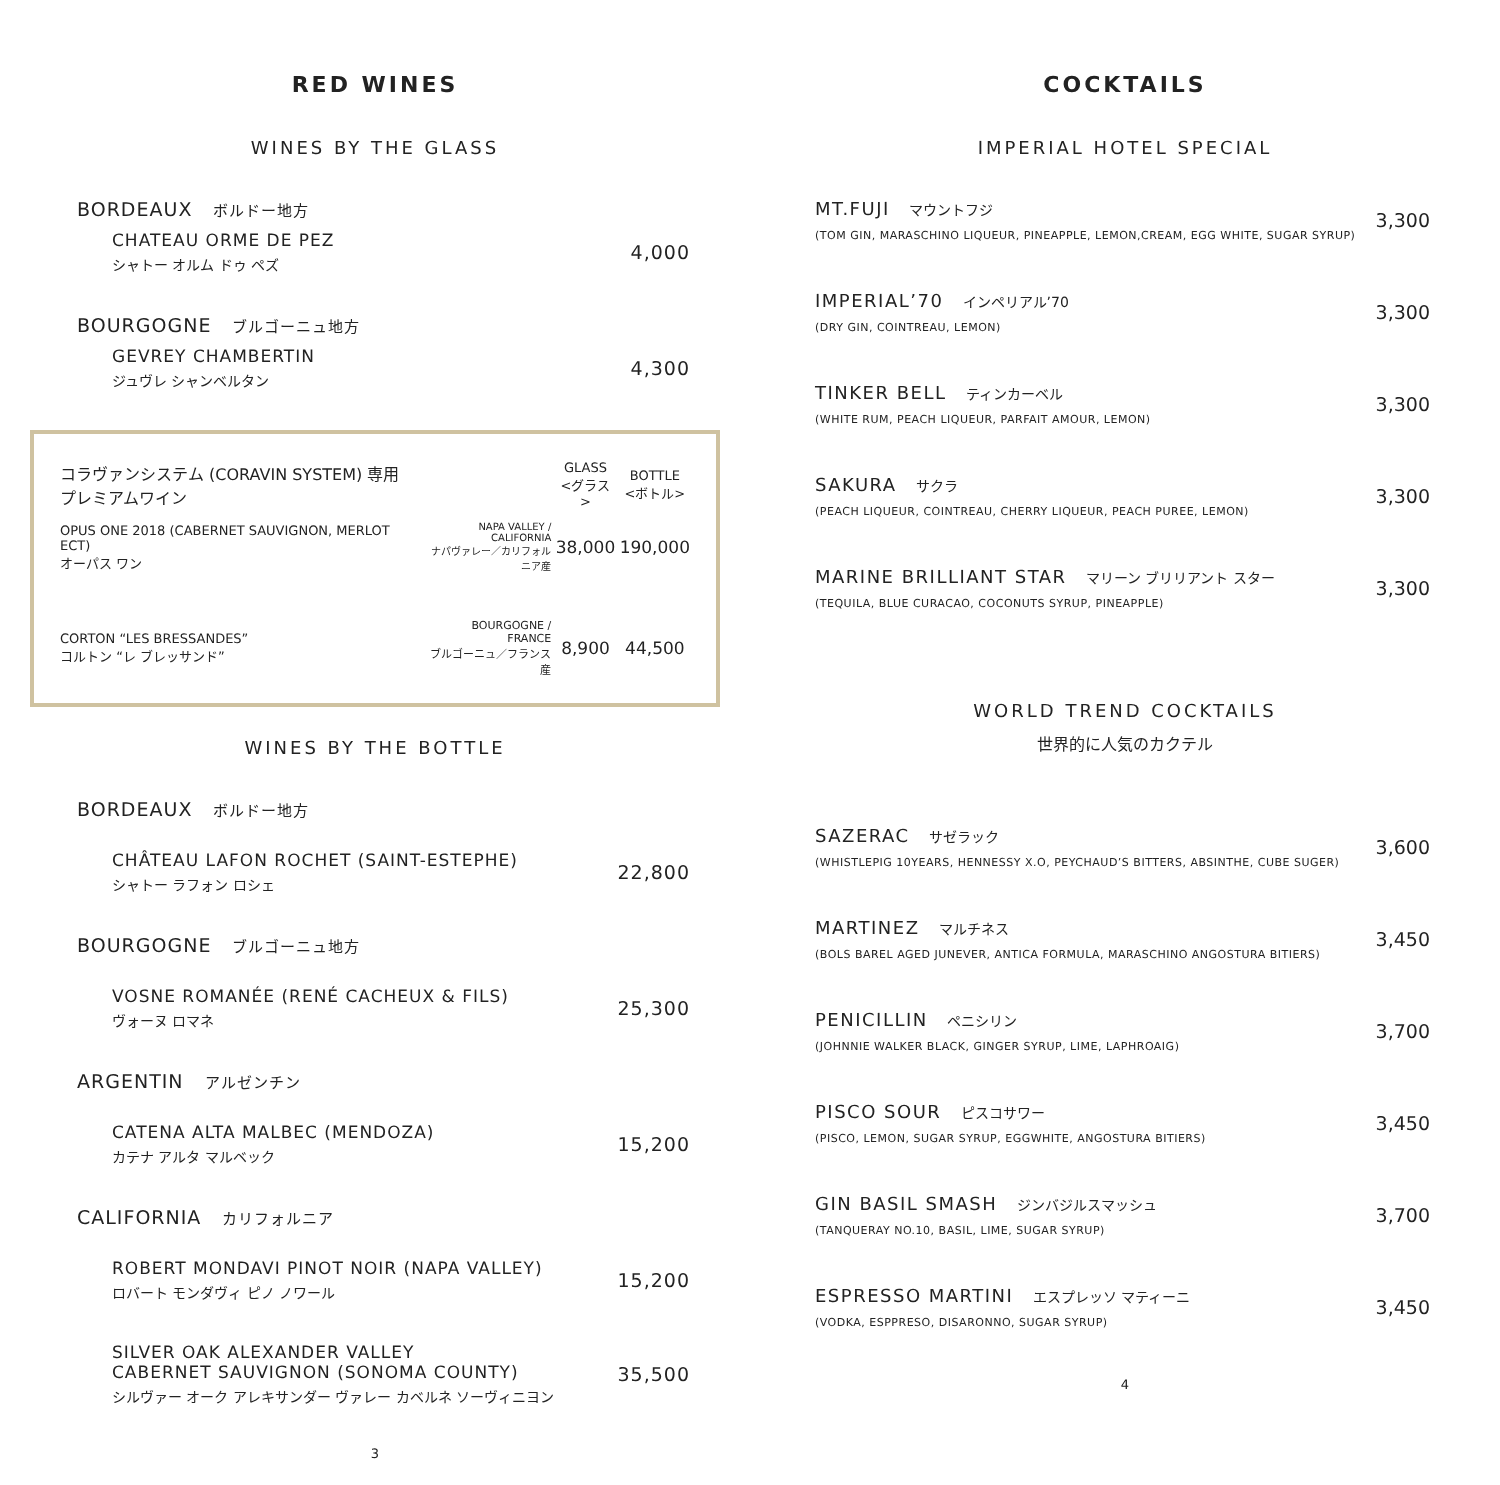RED WINES
WINES BY THE GLASS
BORDEAUX ボルドー地方
CHATEAU ORME DE PEZ
シャトー オルム ドゥ ペズ
4,000
BOURGOGNE ブルゴーニュ地方
GEVREY CHAMBERTIN
ジュヴレ シャンベルタン
4,300
| コラヴァンシステム (CORAVIN SYSTEM) 専用 プレミアムワイン | | GLASS <グラス> | BOTTLE <ボトル> |
| OPUS ONE 2018 (CABERNET SAUVIGNON, MERLOT ECT) オーパス ワン | NAPA VALLEY / CALIFORNIA ナパヴァレー／カリフォルニア産 | 38,000 | 190,000 |
| CORTON “LES BRESSANDES” コルトン “レ ブレッサンド” | BOURGOGNE / FRANCE ブルゴーニュ／フランス産 | 8,900 | 44,500 |
WINES BY THE BOTTLE
BORDEAUX ボルドー地方
CHÂTEAU LAFON ROCHET (SAINT-ESTEPHE)
シャトー ラフォン ロシェ
22,800
BOURGOGNE ブルゴーニュ地方
VOSNE ROMANÉE (RENÉ CACHEUX & FILS)
ヴォーヌ ロマネ
25,300
ARGENTIN アルゼンチン
CATENA ALTA MALBEC (MENDOZA)
カテナ アルタ マルベック
15,200
CALIFORNIA カリフォルニア
ROBERT MONDAVI PINOT NOIR (NAPA VALLEY)
ロバート モンダヴィ ピノ ノワール
15,200
SILVER OAK ALEXANDER VALLEY
CABERNET SAUVIGNON (SONOMA COUNTY)
シルヴァー オーク アレキサンダー ヴァレー カベルネ ソーヴィニヨン
35,500
3
COCKTAILS
IMPERIAL HOTEL SPECIAL
MT.FUJI マウントフジ
(TOM GIN, MARASCHINO LIQUEUR, PINEAPPLE, LEMON,CREAM, EGG WHITE, SUGAR SYRUP)
3,300
IMPERIAL’70 インペリアル’70
(DRY GIN, COINTREAU, LEMON)
3,300
TINKER BELL ティンカーベル
(WHITE RUM, PEACH LIQUEUR, PARFAIT AMOUR, LEMON)
3,300
SAKURA サクラ
(PEACH LIQUEUR, COINTREAU, CHERRY LIQUEUR, PEACH PUREE, LEMON)
3,300
MARINE BRILLIANT STAR マリーン ブリリアント スター
(TEQUILA, BLUE CURACAO, COCONUTS SYRUP, PINEAPPLE)
3,300
WORLD TREND COCKTAILS
世界的に人気のカクテル
SAZERAC サゼラック
(WHISTLEPIG 10YEARS, HENNESSY X.O, PEYCHAUD’S BITTERS, ABSINTHE, CUBE SUGER)
3,600
MARTINEZ マルチネス
(BOLS BAREL AGED JUNEVER, ANTICA FORMULA, MARASCHINO ANGOSTURA BITIERS)
3,450
PENICILLIN ペニシリン
(JOHNNIE WALKER BLACK, GINGER SYRUP, LIME, LAPHROAIG)
3,700
PISCO SOUR ピスコサワー
(PISCO, LEMON, SUGAR SYRUP, EGGWHITE, ANGOSTURA BITIERS)
3,450
GIN BASIL SMASH ジンバジルスマッシュ
(TANQUERAY NO.10, BASIL, LIME, SUGAR SYRUP)
3,700
ESPRESSO MARTINI エスプレッソ マティーニ
(VODKA, ESPPRESO, DISARONNO, SUGAR SYRUP)
3,450
4